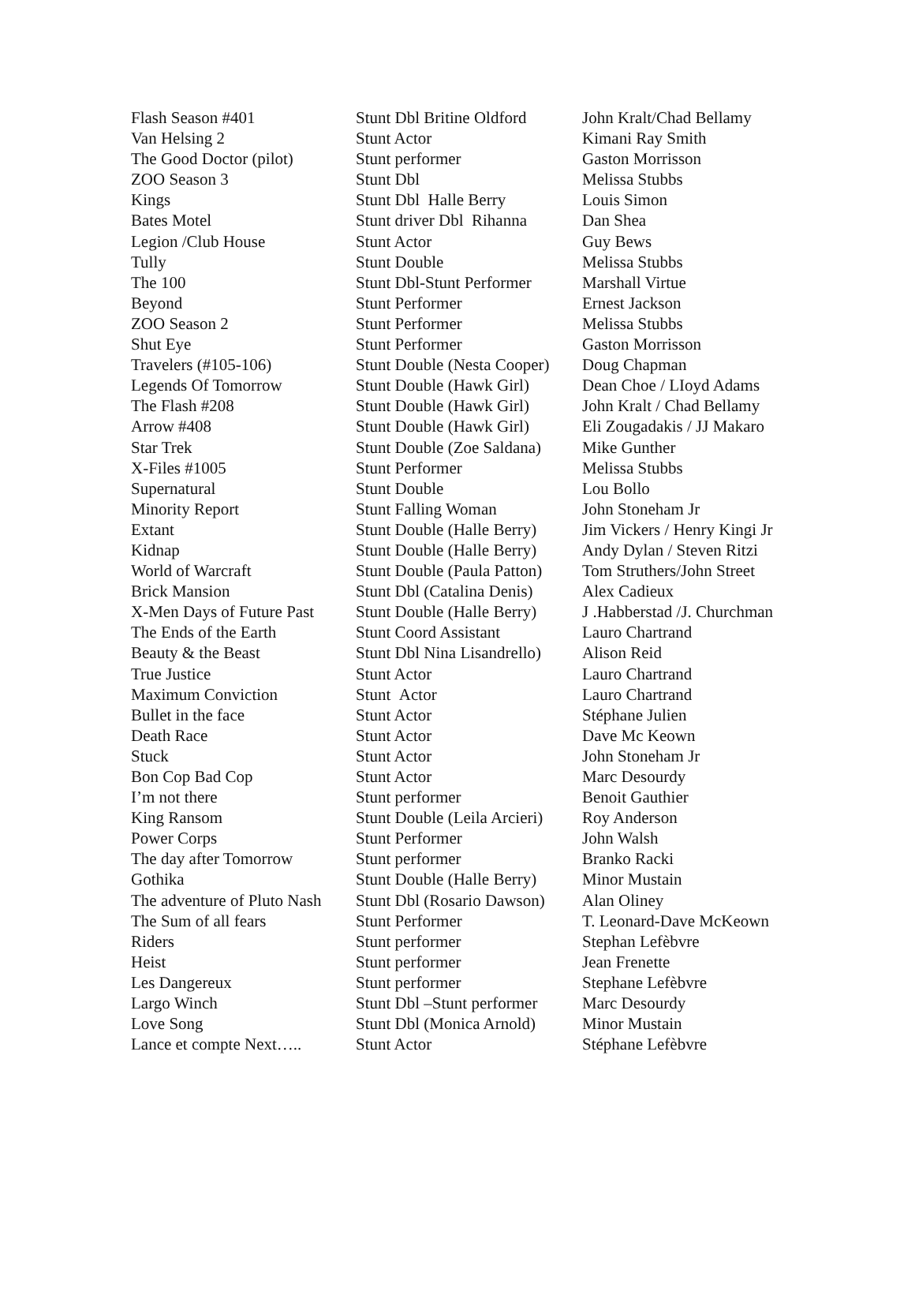| Flash Season #401 | Stunt Dbl Britine Oldford | John Kralt/Chad Bellamy |
| Van Helsing 2 | Stunt Actor | Kimani Ray Smith |
| The Good Doctor (pilot) | Stunt performer | Gaston Morrisson |
| ZOO Season 3 | Stunt Dbl | Melissa Stubbs |
| Kings | Stunt Dbl Halle Berry | Louis Simon |
| Bates Motel | Stunt driver Dbl Rihanna | Dan Shea |
| Legion /Club House | Stunt Actor | Guy Bews |
| Tully | Stunt Double | Melissa Stubbs |
| The 100 | Stunt Dbl-Stunt Performer | Marshall Virtue |
| Beyond | Stunt Performer | Ernest Jackson |
| ZOO Season 2 | Stunt Performer | Melissa Stubbs |
| Shut Eye | Stunt Performer | Gaston Morrisson |
| Travelers (#105-106) | Stunt Double (Nesta Cooper) | Doug Chapman |
| Legends Of Tomorrow | Stunt Double (Hawk Girl) | Dean Choe / LIoyd Adams |
| The Flash #208 | Stunt Double (Hawk Girl) | John Kralt / Chad Bellamy |
| Arrow #408 | Stunt Double (Hawk Girl) | Eli Zougadakis / JJ Makaro |
| Star Trek | Stunt Double (Zoe Saldana) | Mike Gunther |
| X-Files #1005 | Stunt Performer | Melissa Stubbs |
| Supernatural | Stunt Double | Lou Bollo |
| Minority Report | Stunt Falling Woman | John Stoneham Jr |
| Extant | Stunt Double (Halle Berry) | Jim Vickers / Henry Kingi Jr |
| Kidnap | Stunt Double (Halle Berry) | Andy Dylan / Steven Ritzi |
| World of Warcraft | Stunt Double (Paula Patton) | Tom Struthers/John Street |
| Brick Mansion | Stunt Dbl (Catalina Denis) | Alex Cadieux |
| X-Men Days of Future Past | Stunt Double (Halle Berry) | J .Habberstad /J. Churchman |
| The Ends of the Earth | Stunt Coord Assistant | Lauro Chartrand |
| Beauty & the Beast | Stunt Dbl Nina Lisandrello) | Alison Reid |
| True Justice | Stunt Actor | Lauro Chartrand |
| Maximum Conviction | Stunt Actor | Lauro Chartrand |
| Bullet in the face | Stunt Actor | Stéphane Julien |
| Death Race | Stunt Actor | Dave Mc Keown |
| Stuck | Stunt Actor | John Stoneham Jr |
| Bon Cop Bad Cop | Stunt Actor | Marc Desourdy |
| I’m not there | Stunt performer | Benoit Gauthier |
| King Ransom | Stunt Double (Leila Arcieri) | Roy Anderson |
| Power Corps | Stunt Performer | John Walsh |
| The day after Tomorrow | Stunt performer | Branko Racki |
| Gothika | Stunt Double (Halle Berry) | Minor Mustain |
| The adventure of Pluto Nash | Stunt Dbl (Rosario Dawson) | Alan Oliney |
| The Sum of all fears | Stunt Performer | T. Leonard-Dave McKeown |
| Riders | Stunt performer | Stephan Lefèbvre |
| Heist | Stunt performer | Jean Frenette |
| Les Dangereux | Stunt performer | Stephane Lefèbvre |
| Largo Winch | Stunt Dbl –Stunt performer | Marc Desourdy |
| Love Song | Stunt Dbl (Monica Arnold) | Minor Mustain |
| Lance et compte Next….. | Stunt Actor | Stéphane Lefèbvre |